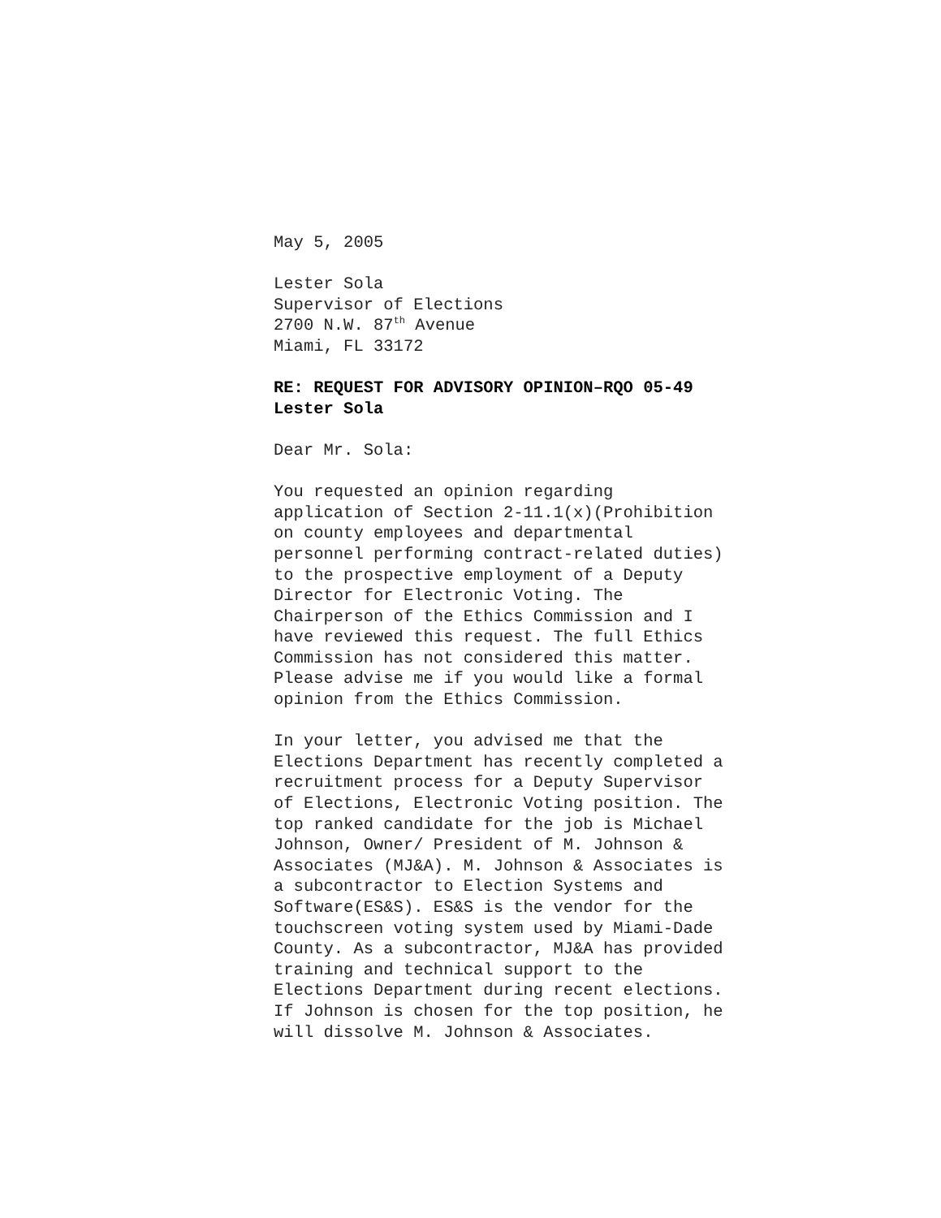May 5, 2005
Lester Sola
Supervisor of Elections
2700 N.W. 87<sup>th</sup> Avenue
Miami, FL 33172
RE: REQUEST FOR ADVISORY OPINION–RQO 05-49
Lester Sola
Dear Mr. Sola:
You requested an opinion regarding
application of Section 2-11.1(x)(Prohibition
on county employees and departmental
personnel performing contract-related duties)
to the prospective employment of a Deputy
Director for Electronic Voting. The
Chairperson of the Ethics Commission and I
have reviewed this request. The full Ethics
Commission has not considered this matter.
Please advise me if you would like a formal
opinion from the Ethics Commission.
In your letter, you advised me that the
Elections Department has recently completed a
recruitment process for a Deputy Supervisor
of Elections, Electronic Voting position. The
top ranked candidate for the job is Michael
Johnson, Owner/ President of M. Johnson &
Associates (MJ&A). M. Johnson & Associates is
a subcontractor to Election Systems and
Software(ES&S). ES&S is the vendor for the
touchscreen voting system used by Miami-Dade
County. As a subcontractor, MJ&A has provided
training and technical support to the
Elections Department during recent elections.
If Johnson is chosen for the top position, he
will dissolve M. Johnson & Associates.